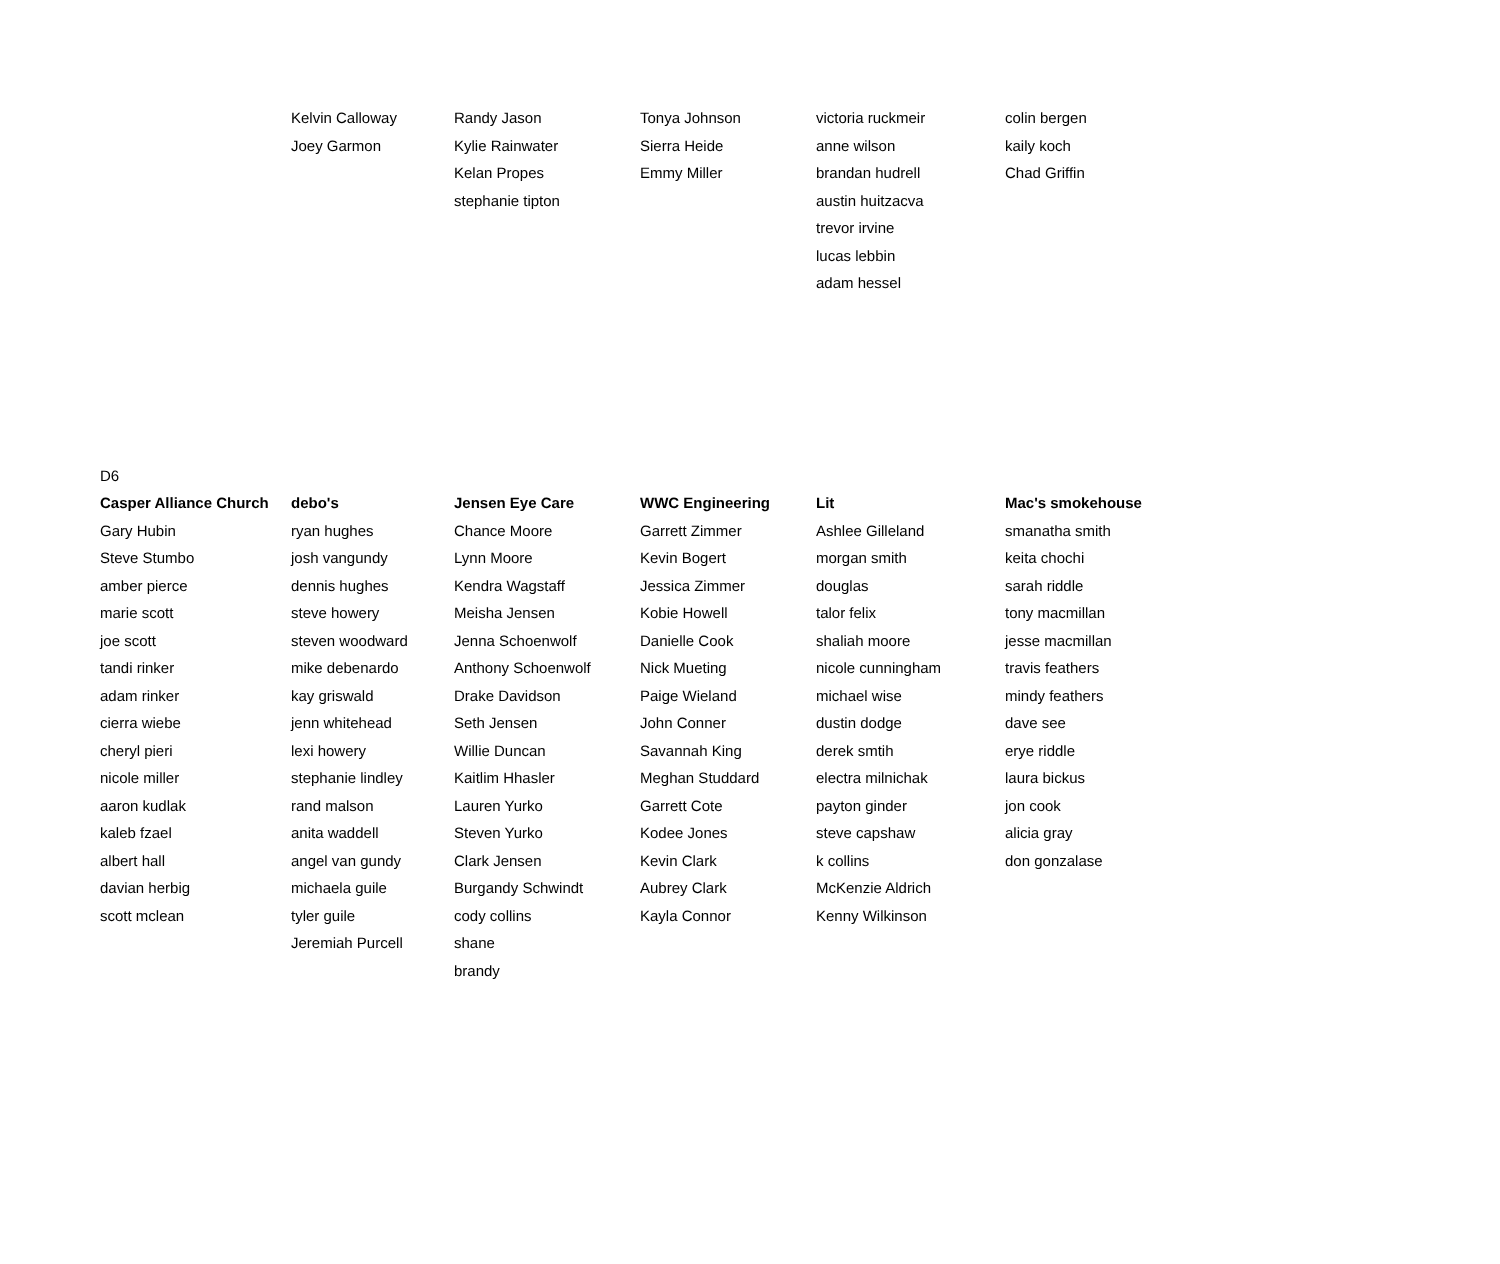| | Kelvin Calloway | Randy Jason | Tonya Johnson | victoria ruckmeir | colin bergen |
| | Joey Garmon | Kylie Rainwater | Sierra Heide | anne wilson | kaily koch |
| | | Kelan Propes | Emmy Miller | brandan hudrell | Chad Griffin |
| | | stephanie tipton | | austin huitzacva | |
| | | | | trevor irvine | |
| | | | | lucas lebbin | |
| | | | | adam hessel | |
| D6 | | | | | |
| Casper Alliance Church | debo's | Jensen Eye Care | WWC Engineering | Lit | Mac's smokehouse |
| Gary Hubin | ryan hughes | Chance Moore | Garrett Zimmer | Ashlee Gilleland | smanatha smith |
| Steve Stumbo | josh vangundy | Lynn Moore | Kevin Bogert | morgan smith | keita chochi |
| amber pierce | dennis hughes | Kendra Wagstaff | Jessica Zimmer | douglas | sarah riddle |
| marie scott | steve howery | Meisha Jensen | Kobie Howell | talor felix | tony macmillan |
| joe scott | steven woodward | Jenna Schoenwolf | Danielle Cook | shaliah moore | jesse macmillan |
| tandi rinker | mike debenardo | Anthony Schoenwolf | Nick Mueting | nicole cunningham | travis feathers |
| adam rinker | kay griswald | Drake Davidson | Paige Wieland | michael wise | mindy feathers |
| cierra wiebe | jenn whitehead | Seth Jensen | John Conner | dustin dodge | dave see |
| cheryl pieri | lexi howery | Willie Duncan | Savannah King | derek smtih | erye riddle |
| nicole miller | stephanie lindley | Kaitlim Hhasler | Meghan Studdard | electra milnichak | laura bickus |
| aaron kudlak | rand malson | Lauren Yurko | Garrett Cote | payton ginder | jon cook |
| kaleb fzael | anita waddell | Steven Yurko | Kodee Jones | steve capshaw | alicia gray |
| albert hall | angel van gundy | Clark Jensen | Kevin Clark | k collins | don gonzalase |
| davian herbig | michaela guile | Burgandy Schwindt | Aubrey Clark | McKenzie Aldrich | |
| scott mclean | tyler guile | cody collins | Kayla Connor | Kenny Wilkinson | |
| | Jeremiah Purcell | shane | | | |
| | | brandy | | | |